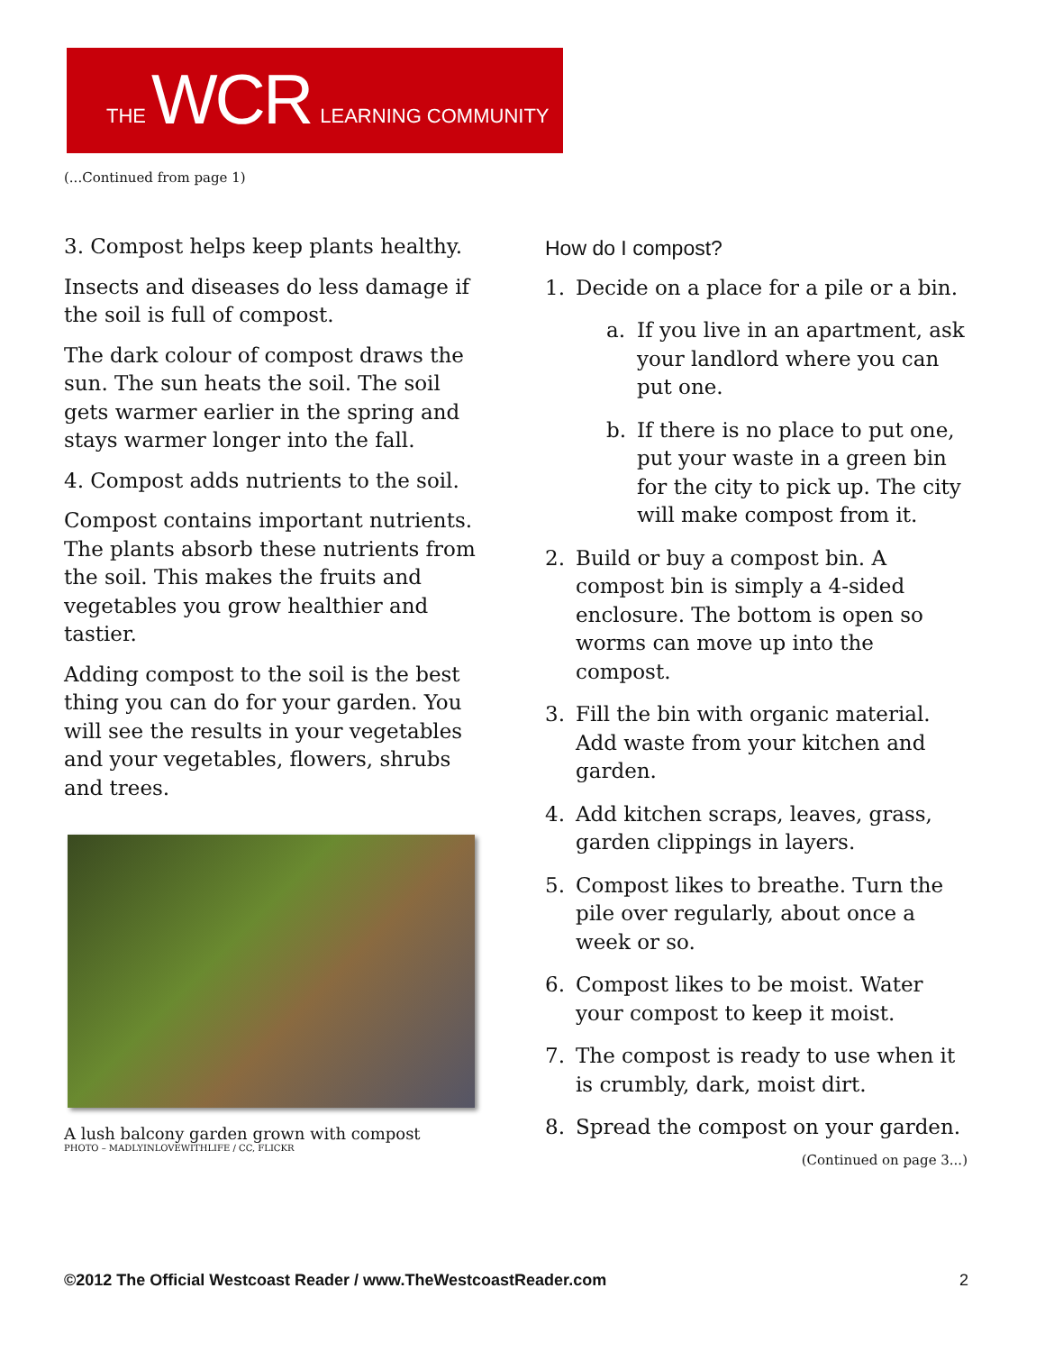THE WCR LEARNING COMMUNITY
(...Continued from page 1)
3. Compost helps keep plants healthy.
Insects and diseases do less damage if the soil is full of compost.
The dark colour of compost draws the sun. The sun heats the soil. The soil gets warmer earlier in the spring and stays warmer longer into the fall.
4. Compost adds nutrients to the soil.
Compost contains important nutrients. The plants absorb these nutrients from the soil. This makes the fruits and vegetables you grow healthier and tastier.
Adding compost to the soil is the best thing you can do for your garden. You will see the results in your vegetables and your vegetables, flowers, shrubs and trees.
A lush balcony garden grown with compost
PHOTO – MADLYINLOVEWITHLIFE / CC, FLICKR
How do I compost?
1. Decide on a place for a pile or a bin.
a. If you live in an apartment, ask your landlord where you can put one.
b. If there is no place to put one, put your waste in a green bin for the city to pick up. The city will make compost from it.
2. Build or buy a compost bin. A compost bin is simply a 4-sided enclosure. The bottom is open so worms can move up into the compost.
3. Fill the bin with organic material. Add waste from your kitchen and garden.
4. Add kitchen scraps, leaves, grass, garden clippings in layers.
5. Compost likes to breathe. Turn the pile over regularly, about once a week or so.
6. Compost likes to be moist. Water your compost to keep it moist.
7. The compost is ready to use when it is crumbly, dark, moist dirt.
8. Spread the compost on your garden.
(Continued on page 3...)
©2012 The Official Westcoast Reader / www.TheWestcoastReader.com 2